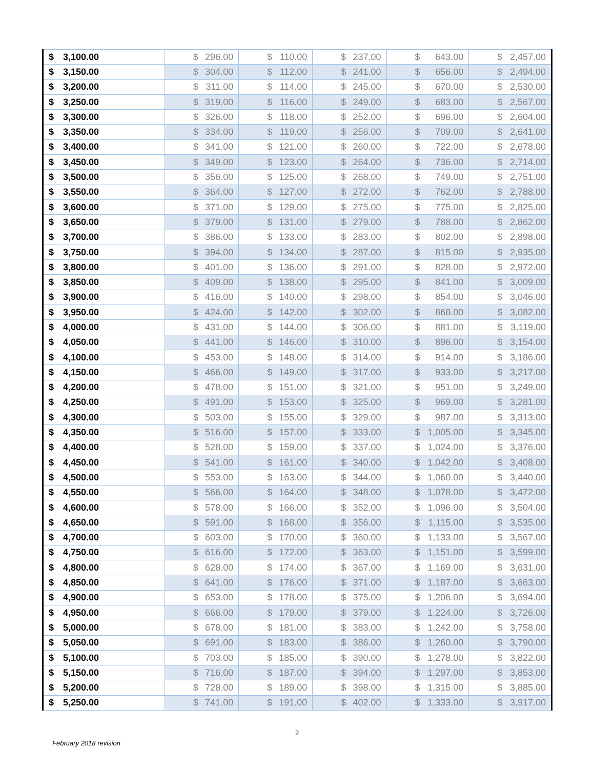| $ 3,100.00 | $ 296.00 | $ 110.00 | $ 237.00 | $ 643.00 | $ 2,457.00 |
| $ 3,150.00 | $ 304.00 | $ 112.00 | $ 241.00 | $ 656.00 | $ 2,494.00 |
| $ 3,200.00 | $ 311.00 | $ 114.00 | $ 245.00 | $ 670.00 | $ 2,530.00 |
| $ 3,250.00 | $ 319.00 | $ 116.00 | $ 249.00 | $ 683.00 | $ 2,567.00 |
| $ 3,300.00 | $ 326.00 | $ 118.00 | $ 252.00 | $ 696.00 | $ 2,604.00 |
| $ 3,350.00 | $ 334.00 | $ 119.00 | $ 256.00 | $ 709.00 | $ 2,641.00 |
| $ 3,400.00 | $ 341.00 | $ 121.00 | $ 260.00 | $ 722.00 | $ 2,678.00 |
| $ 3,450.00 | $ 349.00 | $ 123.00 | $ 264.00 | $ 736.00 | $ 2,714.00 |
| $ 3,500.00 | $ 356.00 | $ 125.00 | $ 268.00 | $ 749.00 | $ 2,751.00 |
| $ 3,550.00 | $ 364.00 | $ 127.00 | $ 272.00 | $ 762.00 | $ 2,788.00 |
| $ 3,600.00 | $ 371.00 | $ 129.00 | $ 275.00 | $ 775.00 | $ 2,825.00 |
| $ 3,650.00 | $ 379.00 | $ 131.00 | $ 279.00 | $ 788.00 | $ 2,862.00 |
| $ 3,700.00 | $ 386.00 | $ 133.00 | $ 283.00 | $ 802.00 | $ 2,898.00 |
| $ 3,750.00 | $ 394.00 | $ 134.00 | $ 287.00 | $ 815.00 | $ 2,935.00 |
| $ 3,800.00 | $ 401.00 | $ 136.00 | $ 291.00 | $ 828.00 | $ 2,972.00 |
| $ 3,850.00 | $ 409.00 | $ 138.00 | $ 295.00 | $ 841.00 | $ 3,009.00 |
| $ 3,900.00 | $ 416.00 | $ 140.00 | $ 298.00 | $ 854.00 | $ 3,046.00 |
| $ 3,950.00 | $ 424.00 | $ 142.00 | $ 302.00 | $ 868.00 | $ 3,082.00 |
| $ 4,000.00 | $ 431.00 | $ 144.00 | $ 306.00 | $ 881.00 | $ 3,119.00 |
| $ 4,050.00 | $ 441.00 | $ 146.00 | $ 310.00 | $ 896.00 | $ 3,154.00 |
| $ 4,100.00 | $ 453.00 | $ 148.00 | $ 314.00 | $ 914.00 | $ 3,186.00 |
| $ 4,150.00 | $ 466.00 | $ 149.00 | $ 317.00 | $ 933.00 | $ 3,217.00 |
| $ 4,200.00 | $ 478.00 | $ 151.00 | $ 321.00 | $ 951.00 | $ 3,249.00 |
| $ 4,250.00 | $ 491.00 | $ 153.00 | $ 325.00 | $ 969.00 | $ 3,281.00 |
| $ 4,300.00 | $ 503.00 | $ 155.00 | $ 329.00 | $ 987.00 | $ 3,313.00 |
| $ 4,350.00 | $ 516.00 | $ 157.00 | $ 333.00 | $ 1,005.00 | $ 3,345.00 |
| $ 4,400.00 | $ 528.00 | $ 159.00 | $ 337.00 | $ 1,024.00 | $ 3,376.00 |
| $ 4,450.00 | $ 541.00 | $ 161.00 | $ 340.00 | $ 1,042.00 | $ 3,408.00 |
| $ 4,500.00 | $ 553.00 | $ 163.00 | $ 344.00 | $ 1,060.00 | $ 3,440.00 |
| $ 4,550.00 | $ 566.00 | $ 164.00 | $ 348.00 | $ 1,078.00 | $ 3,472.00 |
| $ 4,600.00 | $ 578.00 | $ 166.00 | $ 352.00 | $ 1,096.00 | $ 3,504.00 |
| $ 4,650.00 | $ 591.00 | $ 168.00 | $ 356.00 | $ 1,115.00 | $ 3,535.00 |
| $ 4,700.00 | $ 603.00 | $ 170.00 | $ 360.00 | $ 1,133.00 | $ 3,567.00 |
| $ 4,750.00 | $ 616.00 | $ 172.00 | $ 363.00 | $ 1,151.00 | $ 3,599.00 |
| $ 4,800.00 | $ 628.00 | $ 174.00 | $ 367.00 | $ 1,169.00 | $ 3,631.00 |
| $ 4,850.00 | $ 641.00 | $ 176.00 | $ 371.00 | $ 1,187.00 | $ 3,663.00 |
| $ 4,900.00 | $ 653.00 | $ 178.00 | $ 375.00 | $ 1,206.00 | $ 3,694.00 |
| $ 4,950.00 | $ 666.00 | $ 179.00 | $ 379.00 | $ 1,224.00 | $ 3,726.00 |
| $ 5,000.00 | $ 678.00 | $ 181.00 | $ 383.00 | $ 1,242.00 | $ 3,758.00 |
| $ 5,050.00 | $ 691.00 | $ 183.00 | $ 386.00 | $ 1,260.00 | $ 3,790.00 |
| $ 5,100.00 | $ 703.00 | $ 185.00 | $ 390.00 | $ 1,278.00 | $ 3,822.00 |
| $ 5,150.00 | $ 716.00 | $ 187.00 | $ 394.00 | $ 1,297.00 | $ 3,853.00 |
| $ 5,200.00 | $ 728.00 | $ 189.00 | $ 398.00 | $ 1,315.00 | $ 3,885.00 |
| $ 5,250.00 | $ 741.00 | $ 191.00 | $ 402.00 | $ 1,333.00 | $ 3,917.00 |
2
February 2018 revision